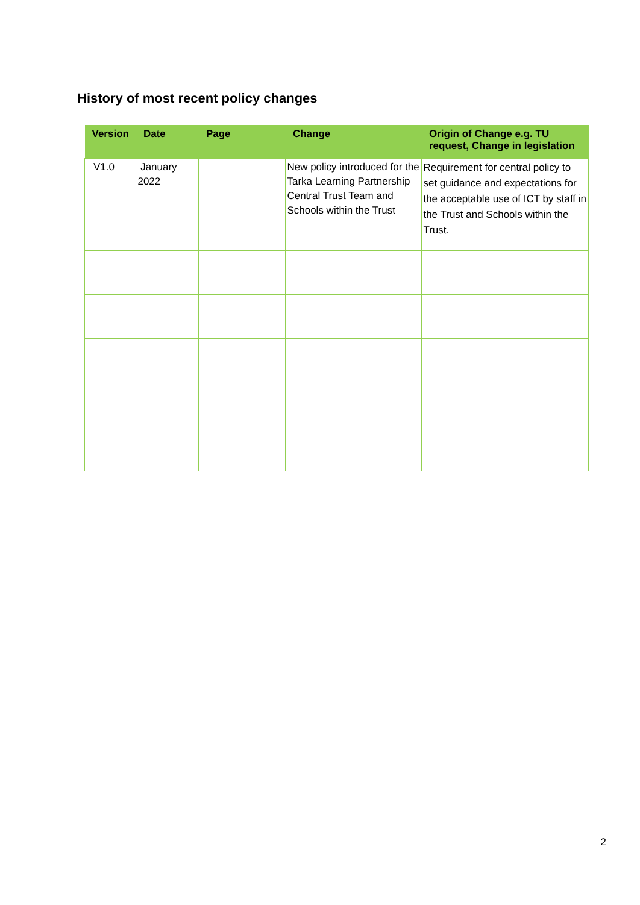History of most recent policy changes
| Version | Date | Page | Change | Origin of Change e.g. TU request, Change in legislation |
| --- | --- | --- | --- | --- |
| V1.0 | January 2022 | | New policy introduced for the Tarka Learning Partnership Central Trust Team and Schools within the Trust | Requirement for central policy to set guidance and expectations for the acceptable use of ICT by staff in the Trust and Schools within the Trust. |
2